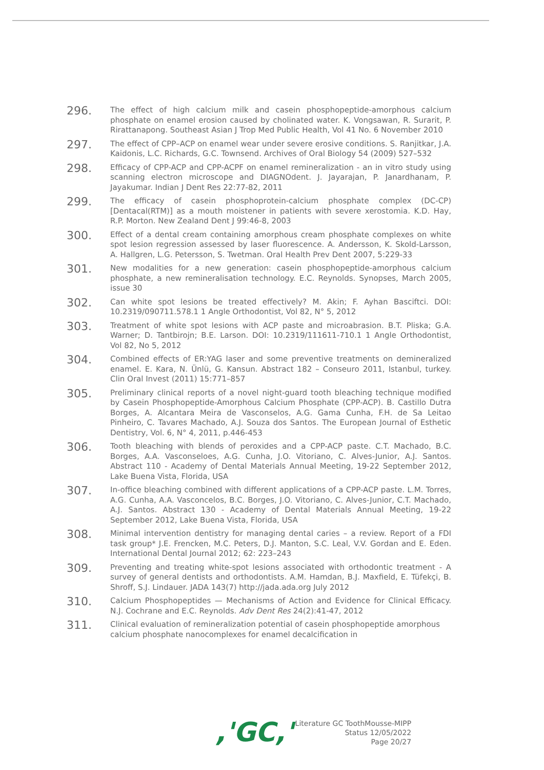296.
The effect of high calcium milk and casein phosphopeptide-amorphous calcium phosphate on enamel erosion caused by cholinated water. K. Vongsawan, R. Surarit, P. Rirattanapong. Southeast Asian J Trop Med Public Health, Vol 41 No. 6 November 2010
297.
The effect of CPP–ACP on enamel wear under severe erosive conditions. S. Ranjitkar, J.A. Kaidonis, L.C. Richards, G.C. Townsend. Archives of Oral Biology 54 (2009) 527–532
298.
Efficacy of CPP-ACP and CPP-ACPF on enamel remineralization - an in vitro study using scanning electron microscope and DIAGNOdent. J. Jayarajan, P. Janardhanam, P. Jayakumar. Indian J Dent Res 22:77-82, 2011
299.
The efficacy of casein phosphoprotein-calcium phosphate complex (DC-CP) [Dentacal(RTM)] as a mouth moistener in patients with severe xerostomia. K.D. Hay, R.P. Morton. New Zealand Dent J 99:46-8, 2003
300.
Effect of a dental cream containing amorphous cream phosphate complexes on white spot lesion regression assessed by laser fluorescence. A. Andersson, K. Skold-Larsson, A. Hallgren, L.G. Petersson, S. Twetman. Oral Health Prev Dent 2007, 5:229-33
301.
New modalities for a new generation: casein phosphopeptide-amorphous calcium phosphate, a new remineralisation technology. E.C. Reynolds. Synopses, March 2005, issue 30
302.
Can white spot lesions be treated effectively? M. Akin; F. Ayhan Basciftci. DOI: 10.2319/090711.578.1 1 Angle Orthodontist, Vol 82, N° 5, 2012
303.
Treatment of white spot lesions with ACP paste and microabrasion. B.T. Pliska; G.A. Warner; D. Tantbirojn; B.E. Larson. DOI: 10.2319/111611-710.1 1 Angle Orthodontist, Vol 82, No 5, 2012
304.
Combined effects of ER:YAG laser and some preventive treatments on demineralized enamel. E. Kara, N. Ünlü, G. Kansun. Abstract 182 – Conseuro 2011, Istanbul, turkey. Clin Oral Invest (2011) 15:771–857
305.
Preliminary clinical reports of a novel night-guard tooth bleaching technique modified by Casein Phosphopeptide-Amorphous Calcium Phosphate (CPP-ACP). B. Castillo Dutra Borges, A. Alcantara Meira de Vasconselos, A.G. Gama Cunha, F.H. de Sa Leitao Pinheiro, C. Tavares Machado, A.J. Souza dos Santos. The European Journal of Esthetic Dentistry, Vol. 6, N° 4, 2011, p.446-453
306.
Tooth bleaching with blends of peroxides and a CPP-ACP paste. C.T. Machado, B.C. Borges, A.A. Vasconseloes, A.G. Cunha, J.O. Vitoriano, C. Alves-Junior, A.J. Santos. Abstract 110 - Academy of Dental Materials Annual Meeting, 19-22 September 2012, Lake Buena Vista, Florida, USA
307.
In-office bleaching combined with different applications of a CPP-ACP paste. L.M. Torres, A.G. Cunha, A.A. Vasconcelos, B.C. Borges, J.O. Vitoriano, C. Alves-Junior, C.T. Machado, A.J. Santos. Abstract 130 - Academy of Dental Materials Annual Meeting, 19-22 September 2012, Lake Buena Vista, Florida, USA
308.
Minimal intervention dentistry for managing dental caries – a review. Report of a FDI task group* J.E. Frencken, M.C. Peters, D.J. Manton, S.C. Leal, V.V. Gordan and E. Eden. International Dental Journal 2012; 62: 223–243
309.
Preventing and treating white-spot lesions associated with orthodontic treatment - A survey of general dentists and orthodontists. A.M. Hamdan, B.J. Maxfield, E. Tüfekçi, B. Shroff, S.J. Lindauer. JADA 143(7) http://jada.ada.org July 2012
310.
Calcium Phosphopeptides — Mechanisms of Action and Evidence for Clinical Efficacy. N.J. Cochrane and E.C. Reynolds. Adv Dent Res 24(2):41-47, 2012
311.
Clinical evaluation of remineralization potential of casein phosphopeptide amorphous calcium phosphate nanocomplexes for enamel decalcification in
,'GC,'
Literature GC ToothMousse-MIPP
Status 12/05/2022
Page 20/27